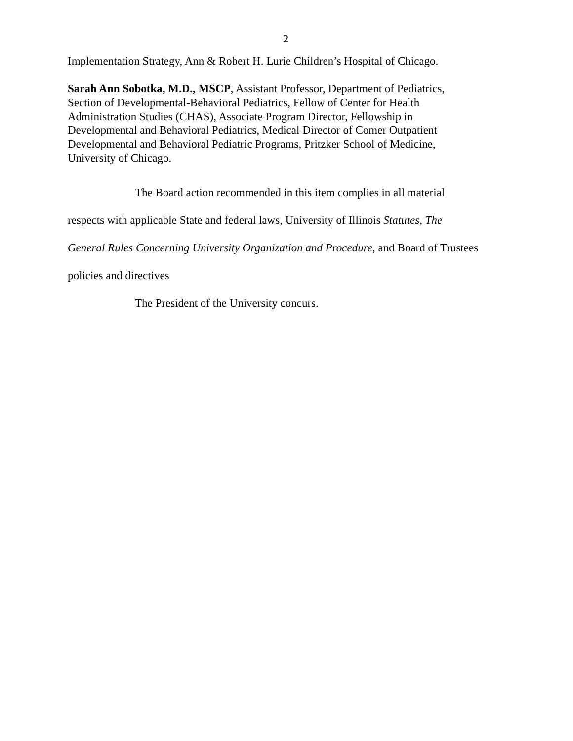2
Implementation Strategy, Ann & Robert H. Lurie Children’s Hospital of Chicago.
Sarah Ann Sobotka, M.D., MSCP, Assistant Professor, Department of Pediatrics, Section of Developmental-Behavioral Pediatrics, Fellow of Center for Health Administration Studies (CHAS), Associate Program Director, Fellowship in Developmental and Behavioral Pediatrics, Medical Director of Comer Outpatient Developmental and Behavioral Pediatric Programs, Pritzker School of Medicine, University of Chicago.
The Board action recommended in this item complies in all material respects with applicable State and federal laws, University of Illinois Statutes, The General Rules Concerning University Organization and Procedure, and Board of Trustees policies and directives
The President of the University concurs.